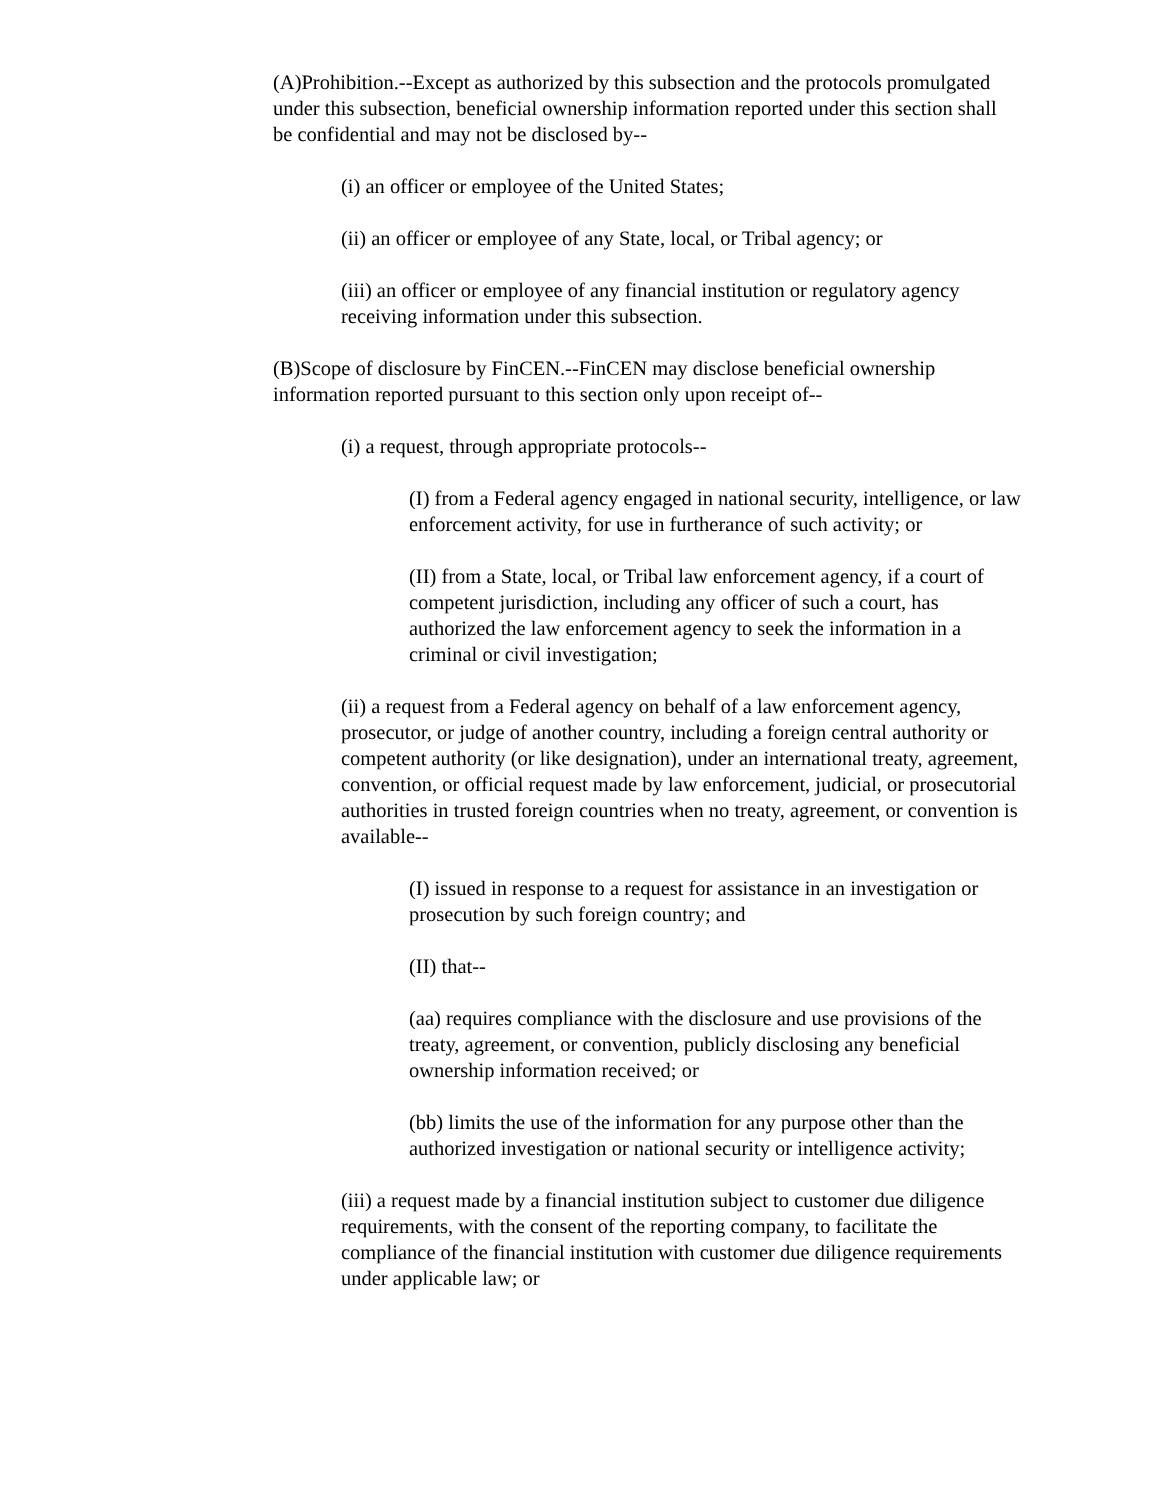(A)Prohibition.--Except as authorized by this subsection and the protocols promulgated under this subsection, beneficial ownership information reported under this section shall be confidential and may not be disclosed by--
(i) an officer or employee of the United States;
(ii) an officer or employee of any State, local, or Tribal agency; or
(iii) an officer or employee of any financial institution or regulatory agency receiving information under this subsection.
(B)Scope of disclosure by FinCEN.--FinCEN may disclose beneficial ownership information reported pursuant to this section only upon receipt of--
(i) a request, through appropriate protocols--
(I) from a Federal agency engaged in national security, intelligence, or law enforcement activity, for use in furtherance of such activity; or
(II) from a State, local, or Tribal law enforcement agency, if a court of competent jurisdiction, including any officer of such a court, has authorized the law enforcement agency to seek the information in a criminal or civil investigation;
(ii) a request from a Federal agency on behalf of a law enforcement agency, prosecutor, or judge of another country, including a foreign central authority or competent authority (or like designation), under an international treaty, agreement, convention, or official request made by law enforcement, judicial, or prosecutorial authorities in trusted foreign countries when no treaty, agreement, or convention is available--
(I) issued in response to a request for assistance in an investigation or prosecution by such foreign country; and
(II) that--
(aa) requires compliance with the disclosure and use provisions of the treaty, agreement, or convention, publicly disclosing any beneficial ownership information received; or
(bb) limits the use of the information for any purpose other than the authorized investigation or national security or intelligence activity;
(iii) a request made by a financial institution subject to customer due diligence requirements, with the consent of the reporting company, to facilitate the compliance of the financial institution with customer due diligence requirements under applicable law; or